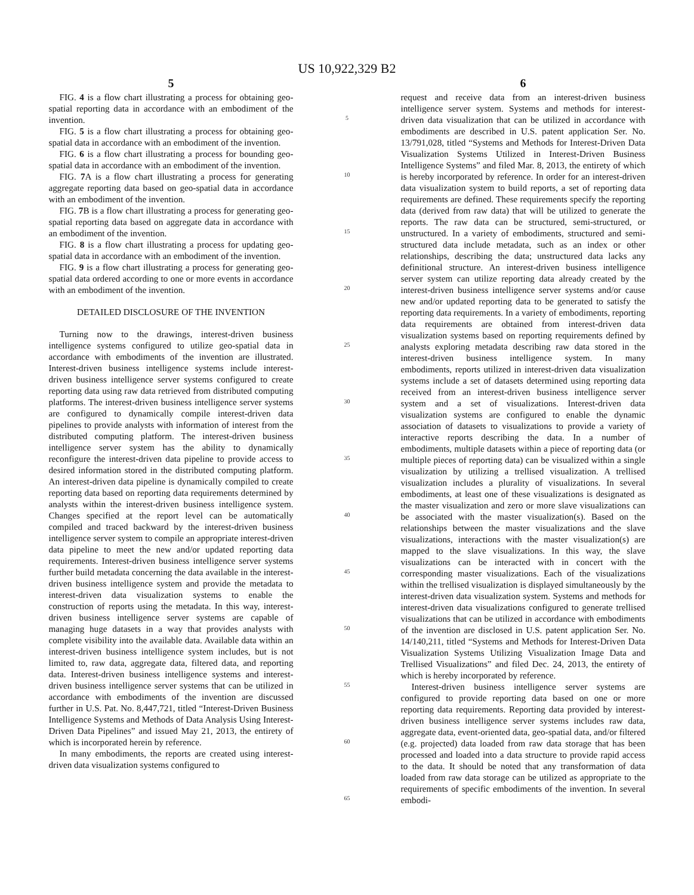US 10,922,329 B2
5
FIG. 4 is a flow chart illustrating a process for obtaining geo-spatial reporting data in accordance with an embodiment of the invention.
FIG. 5 is a flow chart illustrating a process for obtaining geo-spatial data in accordance with an embodiment of the invention.
FIG. 6 is a flow chart illustrating a process for bounding geo-spatial data in accordance with an embodiment of the invention.
FIG. 7 A is a flow chart illustrating a process for generating aggregate reporting data based on geo-spatial data in accordance with an embodiment of the invention.
FIG. 7 B is a flow chart illustrating a process for generating geo-spatial reporting data based on aggregate data in accordance with an embodiment of the invention.
FIG. 8 is a flow chart illustrating a process for updating geo-spatial data in accordance with an embodiment of the invention.
FIG. 9 is a flow chart illustrating a process for generating geo-spatial data ordered according to one or more events in accordance with an embodiment of the invention.
DETAILED DISCLOSURE OF THE INVENTION
Turning now to the drawings, interest-driven business intelligence systems configured to utilize geo-spatial data in accordance with embodiments of the invention are illustrated. Interest-driven business intelligence systems include interest-driven business intelligence server systems configured to create reporting data using raw data retrieved from distributed computing platforms. The interest-driven business intelligence server systems are configured to dynamically compile interest-driven data pipelines to provide analysts with information of interest from the distributed computing platform. The interest-driven business intelligence server system has the ability to dynamically reconfigure the interest-driven data pipeline to provide access to desired information stored in the distributed computing platform. An interest-driven data pipeline is dynamically compiled to create reporting data based on reporting data requirements determined by analysts within the interest-driven business intelligence system. Changes specified at the report level can be automatically compiled and traced backward by the interest-driven business intelligence server system to compile an appropriate interest-driven data pipeline to meet the new and/or updated reporting data requirements. Interest-driven business intelligence server systems further build metadata concerning the data available in the interest-driven business intelligence system and provide the metadata to interest-driven data visualization systems to enable the construction of reports using the metadata. In this way, interest-driven business intelligence server systems are capable of managing huge datasets in a way that provides analysts with complete visibility into the available data. Available data within an interest-driven business intelligence system includes, but is not limited to, raw data, aggregate data, filtered data, and reporting data. Interest-driven business intelligence systems and interest-driven business intelligence server systems that can be utilized in accordance with embodiments of the invention are discussed further in U.S. Pat. No. 8,447,721, titled “Interest-Driven Business Intelligence Systems and Methods of Data Analysis Using Interest-Driven Data Pipelines” and issued May 21, 2013, the entirety of which is incorporated herein by reference.
In many embodiments, the reports are created using interest-driven data visualization systems configured to
5
10
15
20
25
30
35
40
45
50
55
60
65
6
request and receive data from an interest-driven business intelligence server system. Systems and methods for interest-driven data visualization that can be utilized in accordance with embodiments are described in U.S. patent application Ser. No. 13/791,028, titled “Systems and Methods for Interest-Driven Data Visualization Systems Utilized in Interest-Driven Business Intelligence Systems” and filed Mar. 8, 2013, the entirety of which is hereby incorporated by reference. In order for an interest-driven data visualization system to build reports, a set of reporting data requirements are defined. These requirements specify the reporting data (derived from raw data) that will be utilized to generate the reports. The raw data can be structured, semi-structured, or unstructured. In a variety of embodiments, structured and semi-structured data include metadata, such as an index or other relationships, describing the data; unstructured data lacks any definitional structure. An interest-driven business intelligence server system can utilize reporting data already created by the interest-driven business intelligence server systems and/or cause new and/or updated reporting data to be generated to satisfy the reporting data requirements. In a variety of embodiments, reporting data requirements are obtained from interest-driven data visualization systems based on reporting requirements defined by analysts exploring metadata describing raw data stored in the interest-driven business intelligence system. In many embodiments, reports utilized in interest-driven data visualization systems include a set of datasets determined using reporting data received from an interest-driven business intelligence server system and a set of visualizations. Interest-driven data visualization systems are configured to enable the dynamic association of datasets to visualizations to provide a variety of interactive reports describing the data. In a number of embodiments, multiple datasets within a piece of reporting data (or multiple pieces of reporting data) can be visualized within a single visualization by utilizing a trellised visualization. A trellised visualization includes a plurality of visualizations. In several embodiments, at least one of these visualizations is designated as the master visualization and zero or more slave visualizations can be associated with the master visualization(s). Based on the relationships between the master visualizations and the slave visualizations, interactions with the master visualization(s) are mapped to the slave visualizations. In this way, the slave visualizations can be interacted with in concert with the corresponding master visualizations. Each of the visualizations within the trellised visualization is displayed simultaneously by the interest-driven data visualization system. Systems and methods for interest-driven data visualizations configured to generate trellised visualizations that can be utilized in accordance with embodiments of the invention are disclosed in U.S. patent application Ser. No. 14/140,211, titled “Systems and Methods for Interest-Driven Data Visualization Systems Utilizing Visualization Image Data and Trellised Visualizations” and filed Dec. 24, 2013, the entirety of which is hereby incorporated by reference.
Interest-driven business intelligence server systems are configured to provide reporting data based on one or more reporting data requirements. Reporting data provided by interest-driven business intelligence server systems includes raw data, aggregate data, event-oriented data, geo-spatial data, and/or filtered (e.g. projected) data loaded from raw data storage that has been processed and loaded into a data structure to provide rapid access to the data. It should be noted that any transformation of data loaded from raw data storage can be utilized as appropriate to the requirements of specific embodiments of the invention. In several embodi-